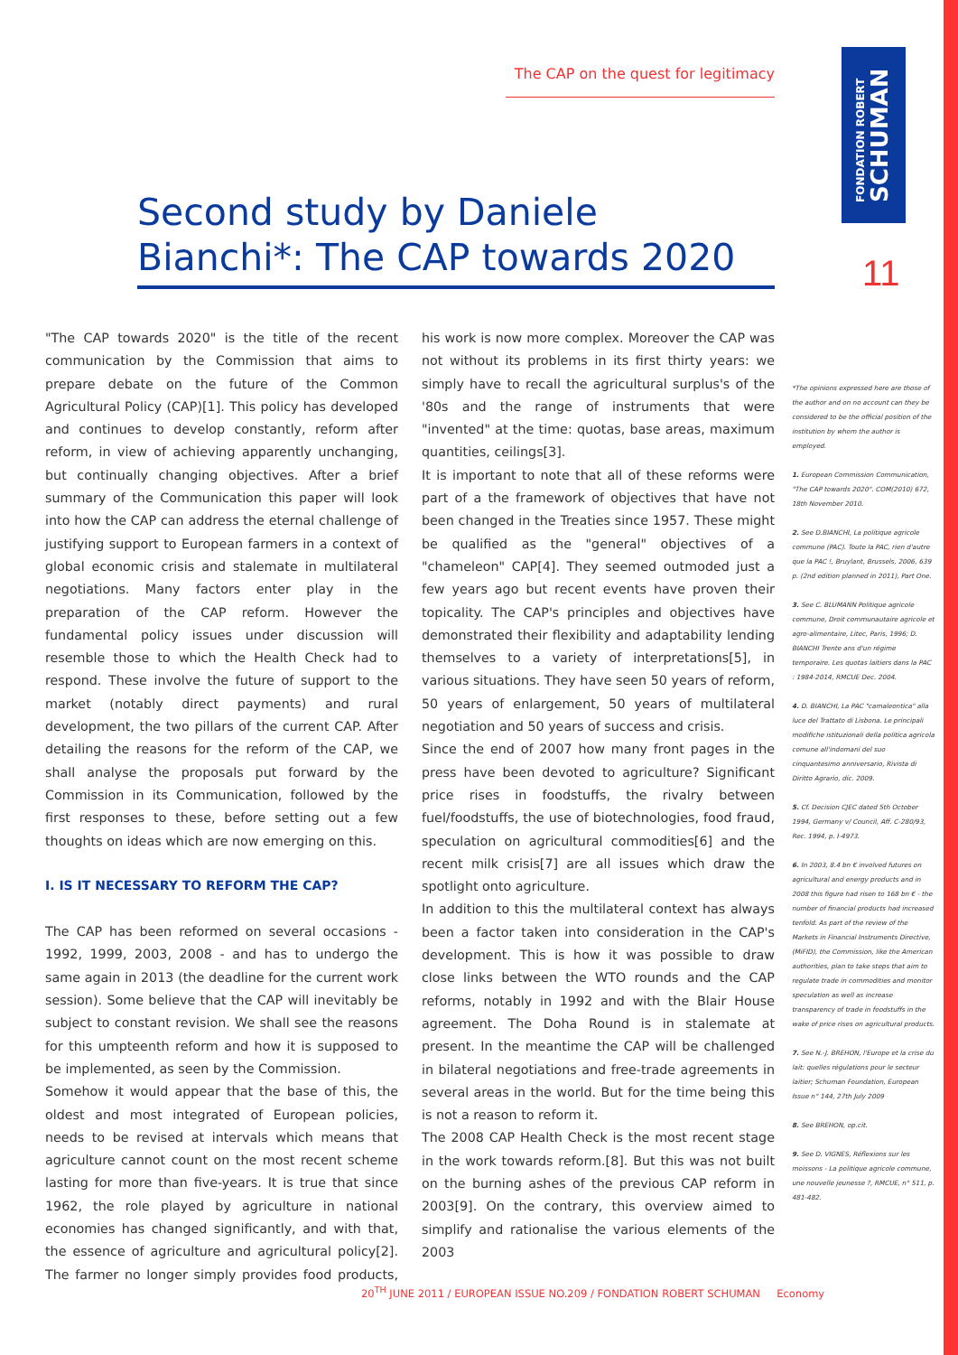The CAP on the quest for legitimacy
FONDATION ROBERT
SCHUMAN
Second study by Daniele Bianchi*: The CAP towards 2020
11
"The CAP towards 2020" is the title of the recent communication by the Commission that aims to prepare debate on the future of the Common Agricultural Policy (CAP)[1]. This policy has developed and continues to develop constantly, reform after reform, in view of achieving apparently unchanging, but continually changing objectives. After a brief summary of the Communication this paper will look into how the CAP can address the eternal challenge of justifying support to European farmers in a context of global economic crisis and stalemate in multilateral negotiations. Many factors enter play in the preparation of the CAP reform. However the fundamental policy issues under discussion will resemble those to which the Health Check had to respond. These involve the future of support to the market (notably direct payments) and rural development, the two pillars of the current CAP. After detailing the reasons for the reform of the CAP, we shall analyse the proposals put forward by the Commission in its Communication, followed by the first responses to these, before setting out a few thoughts on ideas which are now emerging on this.
I. IS IT NECESSARY TO REFORM THE CAP?
The CAP has been reformed on several occasions - 1992, 1999, 2003, 2008 - and has to undergo the same again in 2013 (the deadline for the current work session). Some believe that the CAP will inevitably be subject to constant revision. We shall see the reasons for this umpteenth reform and how it is supposed to be implemented, as seen by the Commission.
Somehow it would appear that the base of this, the oldest and most integrated of European policies, needs to be revised at intervals which means that agriculture cannot count on the most recent scheme lasting for more than five-years. It is true that since 1962, the role played by agriculture in national economies has changed significantly, and with that, the essence of agriculture and agricultural policy[2]. The farmer no longer simply provides food products, his work is now more complex. Moreover the CAP was not without its problems in its first thirty years: we simply have to recall the agricultural surplus's of the '80s and the range of instruments that were "invented" at the time: quotas, base areas, maximum quantities, ceilings[3].
It is important to note that all of these reforms were part of a the framework of objectives that have not been changed in the Treaties since 1957. These might be qualified as the "general" objectives of a "chameleon" CAP[4]. They seemed outmoded just a few years ago but recent events have proven their topicality. The CAP's principles and objectives have demonstrated their flexibility and adaptability lending themselves to a variety of interpretations[5], in various situations. They have seen 50 years of reform, 50 years of enlargement, 50 years of multilateral negotiation and 50 years of success and crisis.
Since the end of 2007 how many front pages in the press have been devoted to agriculture? Significant price rises in foodstuffs, the rivalry between fuel/foodstuffs, the use of biotechnologies, food fraud, speculation on agricultural commodities[6] and the recent milk crisis[7] are all issues which draw the spotlight onto agriculture.
In addition to this the multilateral context has always been a factor taken into consideration in the CAP's development. This is how it was possible to draw close links between the WTO rounds and the CAP reforms, notably in 1992 and with the Blair House agreement. The Doha Round is in stalemate at present. In the meantime the CAP will be challenged in bilateral negotiations and free-trade agreements in several areas in the world. But for the time being this is not a reason to reform it.
The 2008 CAP Health Check is the most recent stage in the work towards reform.[8]. But this was not built on the burning ashes of the previous CAP reform in 2003[9]. On the contrary, this overview aimed to simplify and rationalise the various elements of the 2003
*The opinions expressed here are those of the author and on no account can they be considered to be the official position of the institution by whom the author is employed.
1. European Commission Communication, "The CAP towards 2020". COM(2010) 672, 18th November 2010.
2. See D.BIANCHI, La politique agricole commune (PAC). Toute la PAC, rien d'autre que la PAC !, Bruylant, Brussels, 2006, 639 p. (2nd edition planned in 2011), Part One.
3. See C. BLUMANN Politique agricole commune, Droit communautaire agricole et agro-alimentaire, Litec, Paris, 1996; D. BIANCHI Trente ans d'un régime temporaire. Les quotas laitiers dans la PAC : 1984-2014, RMCUE Dec. 2004.
4. D. BIANCHI, La PAC "camaleontica" alla luce del Trattato di Lisbona. Le principali modifiche istituzionali della politica agricola comune all'indomani del suo cinquantesimo anniversario, Rivista di Diritto Agrario, dic. 2009.
5. Cf. Decision CJEC dated 5th October 1994, Germany v/ Council, Aff. C-280/93, Rec. 1994, p. I-4973.
6. In 2003, 8.4 bn € involved futures on agricultural and energy products and in 2008 this figure had risen to 168 bn € - the number of financial products had increased tenfold. As part of the review of the Markets in Financial Instruments Directive, (MiFID), the Commission, like the American authorities, plan to take steps that aim to regulate trade in commodities and monitor speculation as well as increase transparency of trade in foodstuffs in the wake of price rises on agricultural products.
7. See N.-J. BREHON, l'Europe et la crise du lait: quelles régulations pour le secteur laitier; Schuman Foundation, European Issue n° 144, 27th July 2009
8. See BREHON, op.cit.
9. See D. VIGNES, Réflexions sur les moissons - La politique agricole commune, une nouvelle jeunesse ?, RMCUE, n° 511, p. 481-482.
20<sup>TH</sup> JUNE 2011 / EUROPEAN ISSUE NO.209 / FONDATION ROBERT SCHUMAN Economy